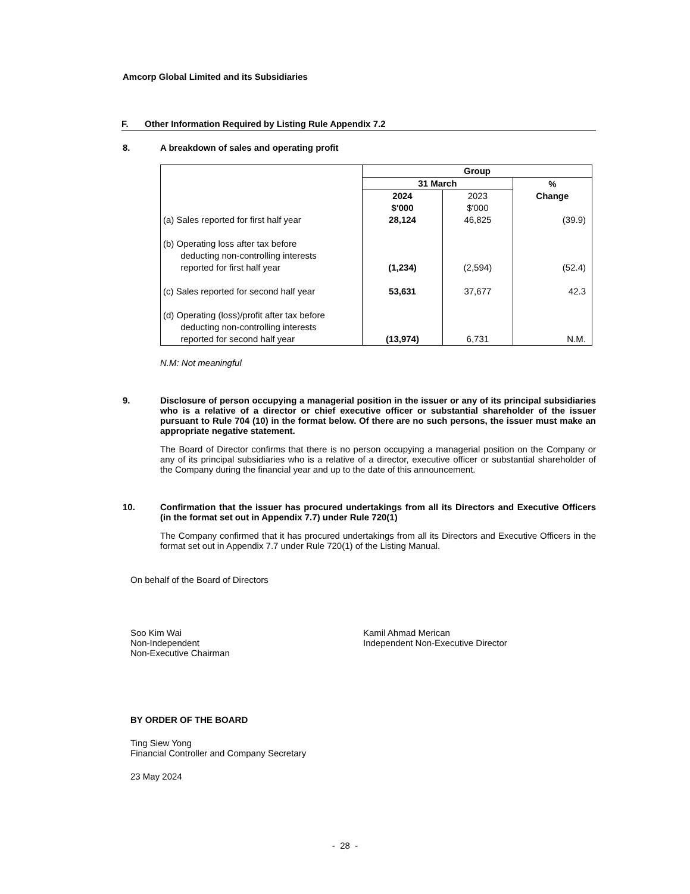Amcorp Global Limited and its Subsidiaries
F. Other Information Required by Listing Rule Appendix 7.2
8. A breakdown of sales and operating profit
| | Group | | |
| | 31 March | | % |
| | 2024 $'000 | 2023 $'000 | Change |
| (a) Sales reported for first half year | 28,124 | 46,825 | (39.9) |
| (b) Operating loss after tax before deducting non-controlling interests reported for first half year | (1,234) | (2,594) | (52.4) |
| (c) Sales reported for second half year | 53,631 | 37,677 | 42.3 |
| (d) Operating (loss)/profit after tax before deducting non-controlling interests reported for second half year | (13,974) | 6,731 | N.M. |
N.M: Not meaningful
9. Disclosure of person occupying a managerial position in the issuer or any of its principal subsidiaries who is a relative of a director or chief executive officer or substantial shareholder of the issuer pursuant to Rule 704 (10) in the format below. Of there are no such persons, the issuer must make an appropriate negative statement.
The Board of Director confirms that there is no person occupying a managerial position on the Company or any of its principal subsidiaries who is a relative of a director, executive officer or substantial shareholder of the Company during the financial year and up to the date of this announcement.
10. Confirmation that the issuer has procured undertakings from all its Directors and Executive Officers (in the format set out in Appendix 7.7) under Rule 720(1)
The Company confirmed that it has procured undertakings from all its Directors and Executive Officers in the format set out in Appendix 7.7 under Rule 720(1) of the Listing Manual.
On behalf of the Board of Directors
Soo Kim Wai
Non-Independent
Non-Executive Chairman
Kamil Ahmad Merican
Independent Non-Executive Director
BY ORDER OF THE BOARD
Ting Siew Yong
Financial Controller and Company Secretary
23 May 2024
- 28 -